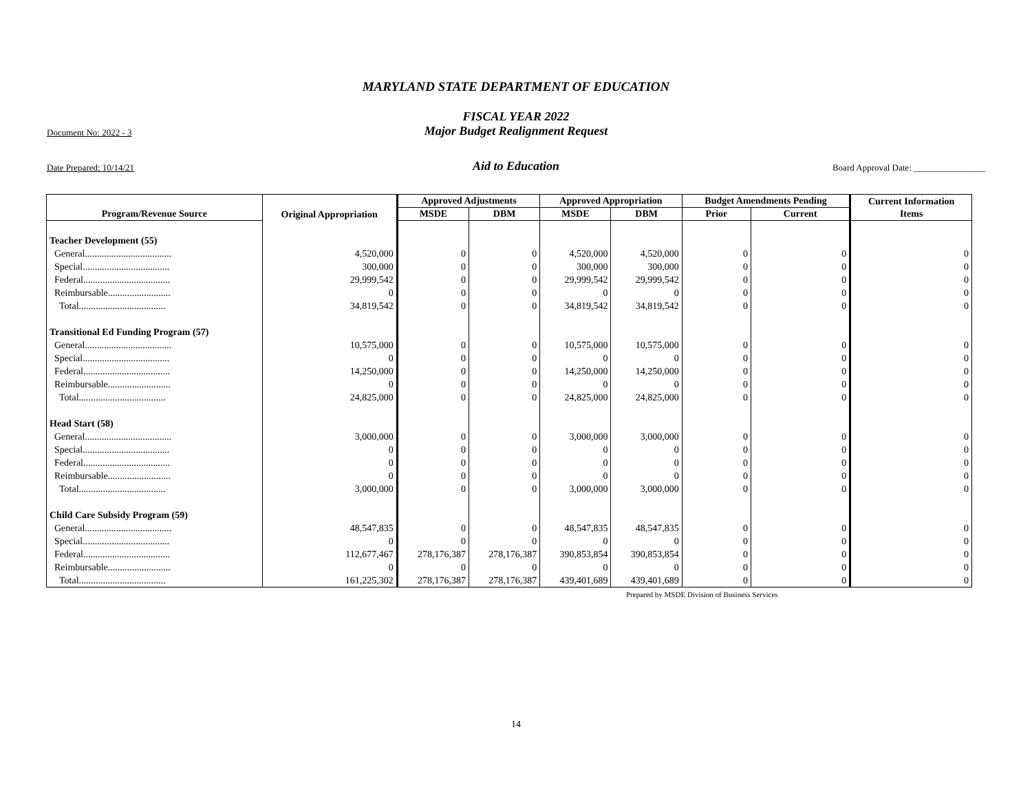MARYLAND STATE DEPARTMENT OF EDUCATION
FISCAL YEAR 2022
Document No: 2022 - 3
Major Budget Realignment Request
Date Prepared: 10/14/21
Aid to Education
Board Approval Date: ________________
| Program/Revenue Source | Original Appropriation | Approved Adjustments | | Approved Appropriation | | Budget Amendments Pending | | Current Information |
| --- | --- | --- | --- | --- | --- | --- | --- | --- |
| | | MSDE | DBM | MSDE | DBM | Prior | Current | Items |
| Teacher Development (55) | | | | | | | | |
| General.................................... | 4,520,000 | 0 | 0 | 4,520,000 | 4,520,000 | 0 | 0 | 0 |
| Special.................................... | 300,000 | 0 | 0 | 300,000 | 300,000 | 0 | 0 | 0 |
| Federal.................................... | 29,999,542 | 0 | 0 | 29,999,542 | 29,999,542 | 0 | 0 | 0 |
| Reimbursable.......................... | 0 | 0 | 0 | 0 | 0 | 0 | 0 | 0 |
| Total.................................... | 34,819,542 | 0 | 0 | 34,819,542 | 34,819,542 | 0 | 0 | 0 |
| Transitional Ed Funding Program (57) | | | | | | | | |
| General.................................... | 10,575,000 | 0 | 0 | 10,575,000 | 10,575,000 | 0 | 0 | 0 |
| Special.................................... | 0 | 0 | 0 | 0 | 0 | 0 | 0 | 0 |
| Federal.................................... | 14,250,000 | 0 | 0 | 14,250,000 | 14,250,000 | 0 | 0 | 0 |
| Reimbursable.......................... | 0 | 0 | 0 | 0 | 0 | 0 | 0 | 0 |
| Total.................................... | 24,825,000 | 0 | 0 | 24,825,000 | 24,825,000 | 0 | 0 | 0 |
| Head Start (58) | | | | | | | | |
| General.................................... | 3,000,000 | 0 | 0 | 3,000,000 | 3,000,000 | 0 | 0 | 0 |
| Special.................................... | 0 | 0 | 0 | 0 | 0 | 0 | 0 | 0 |
| Federal.................................... | 0 | 0 | 0 | 0 | 0 | 0 | 0 | 0 |
| Reimbursable.......................... | 0 | 0 | 0 | 0 | 0 | 0 | 0 | 0 |
| Total.................................... | 3,000,000 | 0 | 0 | 3,000,000 | 3,000,000 | 0 | 0 | 0 |
| Child Care Subsidy Program (59) | | | | | | | | |
| General.................................... | 48,547,835 | 0 | 0 | 48,547,835 | 48,547,835 | 0 | 0 | 0 |
| Special.................................... | 0 | 0 | 0 | 0 | 0 | 0 | 0 | 0 |
| Federal.................................... | 112,677,467 | 278,176,387 | 278,176,387 | 390,853,854 | 390,853,854 | 0 | 0 | 0 |
| Reimbursable.......................... | 0 | 0 | 0 | 0 | 0 | 0 | 0 | 0 |
| Total.................................... | 161,225,302 | 278,176,387 | 278,176,387 | 439,401,689 | 439,401,689 | 0 | 0 | 0 |
Prepared by MSDE Division of Business Services
14